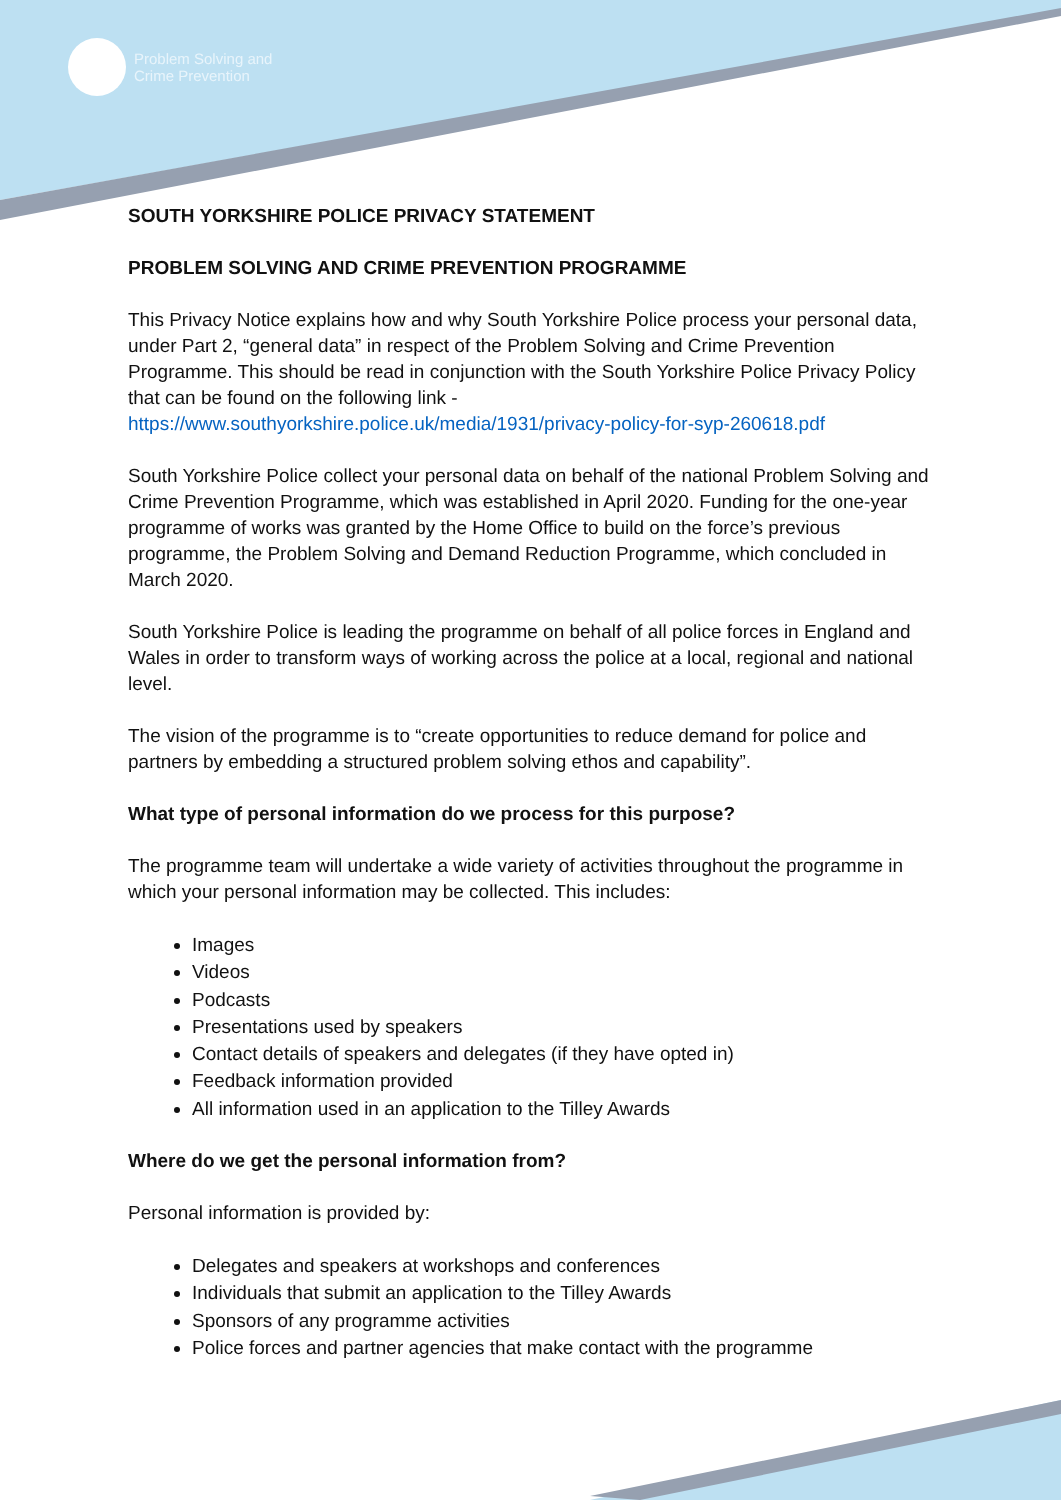Problem Solving and
Crime Prevention
SOUTH YORKSHIRE POLICE PRIVACY STATEMENT
PROBLEM SOLVING AND CRIME PREVENTION PROGRAMME
This Privacy Notice explains how and why South Yorkshire Police process your personal data, under Part 2, “general data” in respect of the Problem Solving and Crime Prevention Programme. This should be read in conjunction with the South Yorkshire Police Privacy Policy that can be found on the following link - https://www.southyorkshire.police.uk/media/1931/privacy-policy-for-syp-260618.pdf
South Yorkshire Police collect your personal data on behalf of the national Problem Solving and Crime Prevention Programme, which was established in April 2020. Funding for the one-year programme of works was granted by the Home Office to build on the force’s previous programme, the Problem Solving and Demand Reduction Programme, which concluded in March 2020.
South Yorkshire Police is leading the programme on behalf of all police forces in England and Wales in order to transform ways of working across the police at a local, regional and national level.
The vision of the programme is to “create opportunities to reduce demand for police and partners by embedding a structured problem solving ethos and capability”.
What type of personal information do we process for this purpose?
The programme team will undertake a wide variety of activities throughout the programme in which your personal information may be collected. This includes:
Images
Videos
Podcasts
Presentations used by speakers
Contact details of speakers and delegates (if they have opted in)
Feedback information provided
All information used in an application to the Tilley Awards
Where do we get the personal information from?
Personal information is provided by:
Delegates and speakers at workshops and conferences
Individuals that submit an application to the Tilley Awards
Sponsors of any programme activities
Police forces and partner agencies that make contact with the programme